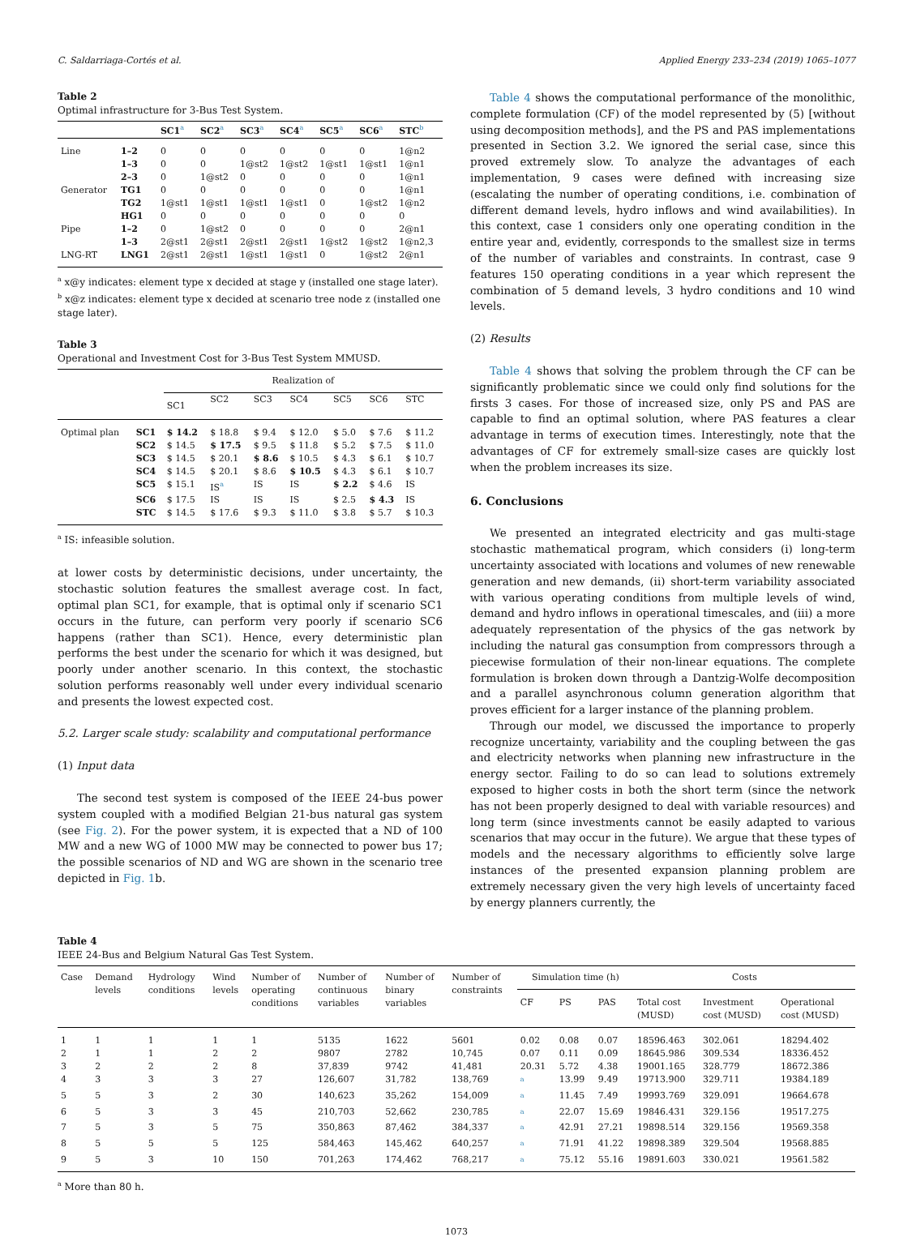C. Saldarriaga-Cortés et al. Applied Energy 233–234 (2019) 1065–1077
Table 2
Optimal infrastructure for 3-Bus Test System.
| | | SC1<sup>a</sup> | SC2<sup>a</sup> | SC3<sup>a</sup> | SC4<sup>a</sup> | SC5<sup>a</sup> | SC6<sup>a</sup> | STC<sup>b</sup> |
| --- | --- | --- | --- | --- | --- | --- | --- | --- |
| Line | 1–2 | 0 | 0 | 0 | 0 | 0 | 0 | 1@n2 |
| | 1–3 | 0 | 0 | 1@st2 | 1@st2 | 1@st1 | 1@st1 | 1@n1 |
| | 2–3 | 0 | 1@st2 | 0 | 0 | 0 | 0 | 1@n1 |
| Generator | TG1 | 0 | 0 | 0 | 0 | 0 | 0 | 1@n1 |
| | TG2 | 1@st1 | 1@st1 | 1@st1 | 1@st1 | 0 | 1@st2 | 1@n2 |
| | HG1 | 0 | 0 | 0 | 0 | 0 | 0 | 0 |
| Pipe | 1–2 | 0 | 1@st2 | 0 | 0 | 0 | 0 | 2@n1 |
| | 1–3 | 2@st1 | 2@st1 | 2@st1 | 2@st1 | 1@st2 | 1@st2 | 1@n2,3 |
| LNG-RT | LNG1 | 2@st1 | 2@st1 | 1@st1 | 1@st1 | 0 | 1@st2 | 2@n1 |
<sup>a</sup> x@y indicates: element type x decided at stage y (installed one stage later).
<sup>b</sup> x@z indicates: element type x decided at scenario tree node z (installed one stage later).
Table 3
Operational and Investment Cost for 3-Bus Test System MMUSD.
| | | Realization of | | | | | | |
| --- | --- | --- | --- | --- | --- | --- | --- | --- |
| | | SC1 | SC2 | SC3 | SC4 | SC5 | SC6 | STC |
| Optimal plan | SC1 | $ 14.2 | $ 18.8 | $ 9.4 | $ 12.0 | $ 5.0 | $ 7.6 | $ 11.2 |
| | SC2 | $ 14.5 | $ 17.5 | $ 9.5 | $ 11.8 | $ 5.2 | $ 7.5 | $ 11.0 |
| | SC3 | $ 14.5 | $ 20.1 | $ 8.6 | $ 10.5 | $ 4.3 | $ 6.1 | $ 10.7 |
| | SC4 | $ 14.5 | $ 20.1 | $ 8.6 | $ 10.5 | $ 4.3 | $ 6.1 | $ 10.7 |
| | SC5 | $ 15.1 | IS<sup>a</sup> | IS | IS | $ 2.2 | $ 4.6 | IS |
| | SC6 | $ 17.5 | IS | IS | IS | $ 2.5 | $ 4.3 | IS |
| | STC | $ 14.5 | $ 17.6 | $ 9.3 | $ 11.0 | $ 3.8 | $ 5.7 | $ 10.3 |
<sup>a</sup> IS: infeasible solution.
at lower costs by deterministic decisions, under uncertainty, the stochastic solution features the smallest average cost. In fact, optimal plan SC1, for example, that is optimal only if scenario SC1 occurs in the future, can perform very poorly if scenario SC6 happens (rather than SC1). Hence, every deterministic plan performs the best under the scenario for which it was designed, but poorly under another scenario. In this context, the stochastic solution performs reasonably well under every individual scenario and presents the lowest expected cost.
5.2. Larger scale study: scalability and computational performance
(1) Input data
The second test system is composed of the IEEE 24-bus power system coupled with a modified Belgian 21-bus natural gas system (see Fig. 2). For the power system, it is expected that a ND of 100 MW and a new WG of 1000 MW may be connected to power bus 17; the possible scenarios of ND and WG are shown in the scenario tree depicted in Fig. 1b.
Table 4 shows the computational performance of the monolithic, complete formulation (CF) of the model represented by (5) [without using decomposition methods], and the PS and PAS implementations presented in Section 3.2. We ignored the serial case, since this proved extremely slow. To analyze the advantages of each implementation, 9 cases were defined with increasing size (escalating the number of operating conditions, i.e. combination of different demand levels, hydro inflows and wind availabilities). In this context, case 1 considers only one operating condition in the entire year and, evidently, corresponds to the smallest size in terms of the number of variables and constraints. In contrast, case 9 features 150 operating conditions in a year which represent the combination of 5 demand levels, 3 hydro conditions and 10 wind levels.
(2) Results
Table 4 shows that solving the problem through the CF can be significantly problematic since we could only find solutions for the firsts 3 cases. For those of increased size, only PS and PAS are capable to find an optimal solution, where PAS features a clear advantage in terms of execution times. Interestingly, note that the advantages of CF for extremely small-size cases are quickly lost when the problem increases its size.
6. Conclusions
We presented an integrated electricity and gas multi-stage stochastic mathematical program, which considers (i) long-term uncertainty associated with locations and volumes of new renewable generation and new demands, (ii) short-term variability associated with various operating conditions from multiple levels of wind, demand and hydro inflows in operational timescales, and (iii) a more adequately representation of the physics of the gas network by including the natural gas consumption from compressors through a piecewise formulation of their non-linear equations. The complete formulation is broken down through a Dantzig-Wolfe decomposition and a parallel asynchronous column generation algorithm that proves efficient for a larger instance of the planning problem.
Through our model, we discussed the importance to properly recognize uncertainty, variability and the coupling between the gas and electricity networks when planning new infrastructure in the energy sector. Failing to do so can lead to solutions extremely exposed to higher costs in both the short term (since the network has not been properly designed to deal with variable resources) and long term (since investments cannot be easily adapted to various scenarios that may occur in the future). We argue that these types of models and the necessary algorithms to efficiently solve large instances of the presented expansion planning problem are extremely necessary given the very high levels of uncertainty faced by energy planners currently, the
Table 4
IEEE 24-Bus and Belgium Natural Gas Test System.
| Case | Demand levels | Hydrology conditions | Wind levels | Number of operating conditions | Number of continuous variables | Number of binary variables | Number of constraints | Simulation time (h) | | | Costs | | |
| --- | --- | --- | --- | --- | --- | --- | --- | --- | --- | --- | --- | --- | --- |
| | | | | | | | | CF | PS | PAS | Total cost (MUSD) | Investment cost (MUSD) | Operational cost (MUSD) |
| 1 | 1 | 1 | 1 | 1 | 5135 | 1622 | 5601 | 0.02 | 0.08 | 0.07 | 18596.463 | 302.061 | 18294.402 |
| 2 | 1 | 1 | 2 | 2 | 9807 | 2782 | 10,745 | 0.07 | 0.11 | 0.09 | 18645.986 | 309.534 | 18336.452 |
| 3 | 2 | 2 | 2 | 8 | 37,839 | 9742 | 41,481 | 20.31 | 5.72 | 4.38 | 19001.165 | 328.779 | 18672.386 |
| 4 | 3 | 3 | 3 | 27 | 126,607 | 31,782 | 138,769 | <sup>a</sup> | 13.99 | 9.49 | 19713.900 | 329.711 | 19384.189 |
| 5 | 5 | 3 | 2 | 30 | 140,623 | 35,262 | 154,009 | <sup>a</sup> | 11.45 | 7.49 | 19993.769 | 329.091 | 19664.678 |
| 6 | 5 | 3 | 3 | 45 | 210,703 | 52,662 | 230,785 | <sup>a</sup> | 22.07 | 15.69 | 19846.431 | 329.156 | 19517.275 |
| 7 | 5 | 3 | 5 | 75 | 350,863 | 87,462 | 384,337 | <sup>a</sup> | 42.91 | 27.21 | 19898.514 | 329.156 | 19569.358 |
| 8 | 5 | 5 | 5 | 125 | 584,463 | 145,462 | 640,257 | <sup>a</sup> | 71.91 | 41.22 | 19898.389 | 329.504 | 19568.885 |
| 9 | 5 | 3 | 10 | 150 | 701,263 | 174,462 | 768,217 | <sup>a</sup> | 75.12 | 55.16 | 19891.603 | 330.021 | 19561.582 |
<sup>a</sup> More than 80 h.
1073